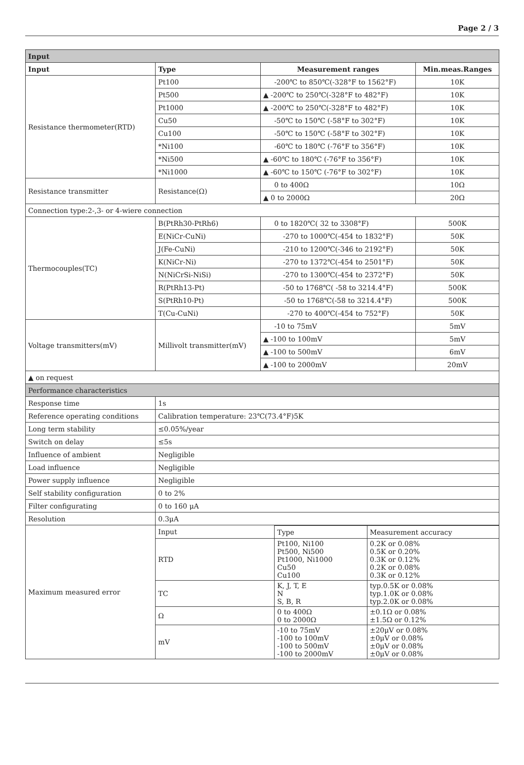Page 2 / 3
| Input | | | |
| --- | --- | --- | --- |
| Input | Type | Measurement ranges | Min.meas.Ranges |
| Resistance thermometer(RTD) | Pt100 | -200℃ to 850℃(-328°F to 1562°F) | 10K |
| | Pt500 | ▲ -200℃ to 250℃(-328°F to 482°F) | 10K |
| | Pt1000 | ▲ -200℃ to 250℃(-328°F to 482°F) | 10K |
| | Cu50 | -50℃ to 150℃ (-58°F to 302°F) | 10K |
| | Cu100 | -50℃ to 150℃ (-58°F to 302°F) | 10K |
| | *Ni100 | -60℃ to 180℃ (-76°F to 356°F) | 10K |
| | *Ni500 | ▲ -60℃ to 180℃ (-76°F to 356°F) | 10K |
| | *Ni1000 | ▲ -60℃ to 150℃ (-76°F to 302°F) | 10K |
| Resistance transmitter | Resistance(Ω) | 0 to 400Ω | 10Ω |
| | | ▲ 0 to 2000Ω | 20Ω |
| Connection type:2-,3- or 4-wiere connection | | | |
| Thermocouples(TC) | B(PtRh30-PtRh6) | 0 to 1820℃( 32 to 3308°F) | 500K |
| | E(NiCr-CuNi) | -270 to 1000℃(-454 to 1832°F) | 50K |
| | J(Fe-CuNi) | -210 to 1200℃(-346 to 2192°F) | 50K |
| | K(NiCr-Ni) | -270 to 1372℃(-454 to 2501°F) | 50K |
| | N(NiCrSi-NiSi) | -270 to 1300℃(-454 to 2372°F) | 50K |
| | R(PtRh13-Pt) | -50 to 1768℃( -58 to 3214.4°F) | 500K |
| | S(PtRh10-Pt) | -50 to 1768℃(-58 to 3214.4°F) | 500K |
| | T(Cu-CuNi) | -270 to 400℃(-454 to 752°F) | 50K |
| Voltage transmitters(mV) | Millivolt transmitter(mV) | -10 to 75mV | 5mV |
| | | ▲ -100 to 100mV | 5mV |
| | | ▲ -100 to 500mV | 6mV |
| | | ▲ -100 to 2000mV | 20mV |
| ▲ on request | | | |
| Performance characteristics | | | |
| Response time | 1s | | |
| Reference operating conditions | Calibration temperature: 23℃(73.4°F)5K | | |
| Long term stability | ≤0.05%/year | | |
| Switch on delay | ≤5s | | |
| Influence of ambient | Negligible | | |
| Load influence | Negligible | | |
| Power supply influence | Negligible | | |
| Self stability configuration | 0 to 2% | | |
| Filter configurating | 0 to 160 μA | | |
| Resolution | 0.3μA | | |
| Maximum measured error | / Input / Type / Measurement accuracy / / RTD / Pt100, Ni100 Pt500, Ni500 Pt1000, Ni1000 Cu50 Cu100 / 0.2K or 0.08% 0.5K or 0.20% 0.3K or 0.12% 0.2K or 0.08% 0.3K or 0.12% / / TC / K, J, T, E N S, B, R / typ.0.5K or 0.08% typ.1.0K or 0.08% typ.2.0K or 0.08% / / Ω / 0 to 400Ω 0 to 2000Ω / ±0.1Ω or 0.08% ±1.5Ω or 0.12% / / mV / -10 to 75mV -100 to 100mV -100 to 500mV -100 to 2000mV / ±20μV or 0.08% ±0μV or 0.08% ±0μV or 0.08% ±0μV or 0.08% / | | |